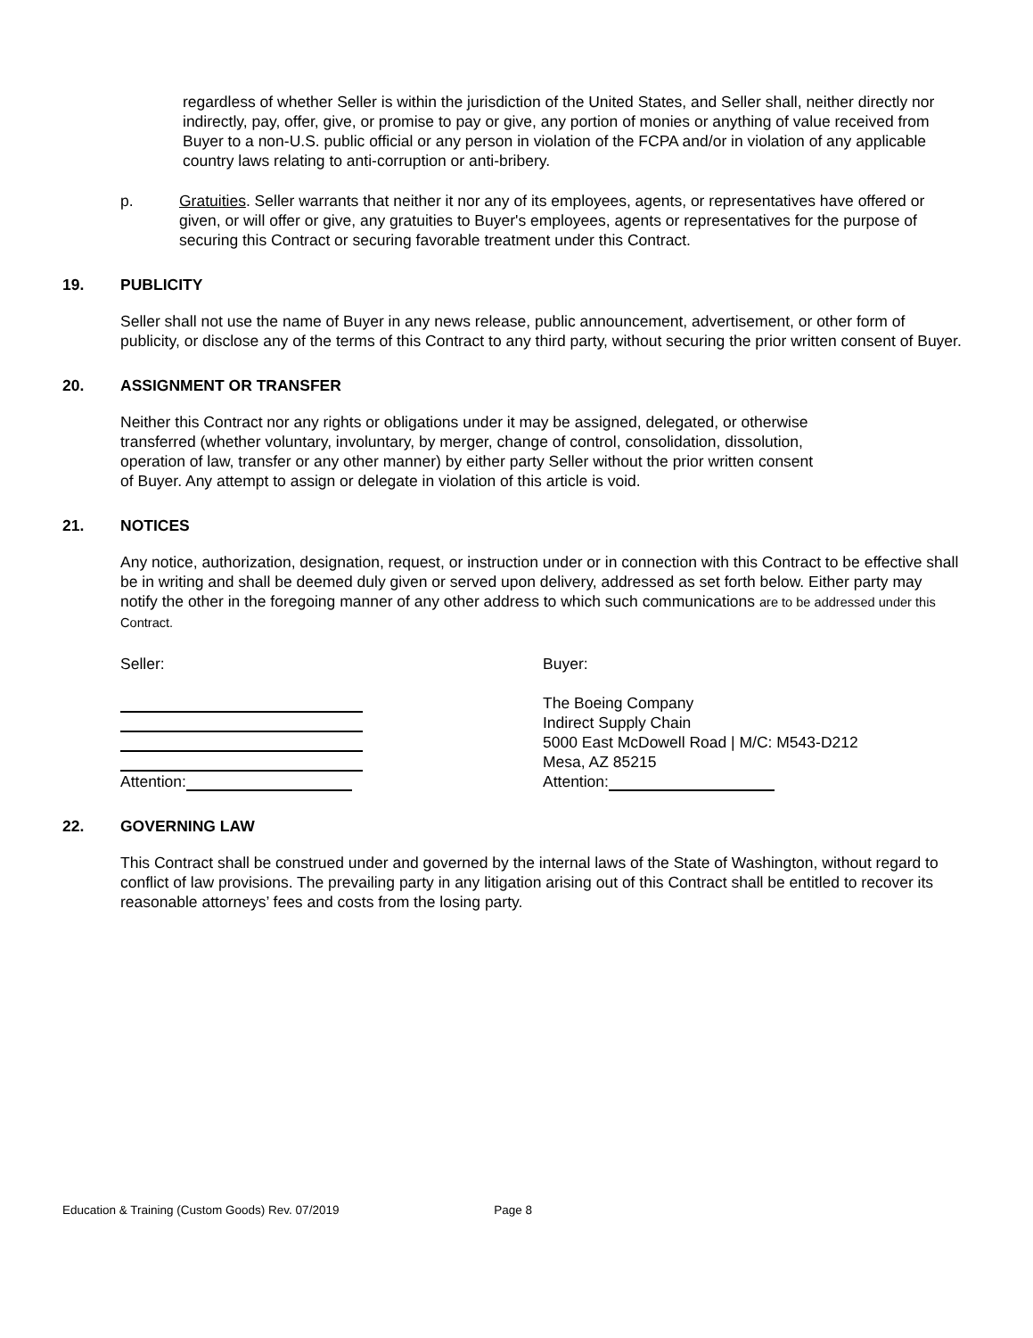regardless of whether Seller is within the jurisdiction of the United States, and Seller shall, neither directly nor indirectly, pay, offer, give, or promise to pay or give, any portion of monies or anything of value received from Buyer to a non-U.S. public official or any person in violation of the FCPA and/or in violation of any applicable country laws relating to anti-corruption or anti-bribery.
p. Gratuities. Seller warrants that neither it nor any of its employees, agents, or representatives have offered or given, or will offer or give, any gratuities to Buyer's employees, agents or representatives for the purpose of securing this Contract or securing favorable treatment under this Contract.
19. PUBLICITY
Seller shall not use the name of Buyer in any news release, public announcement, advertisement, or other form of publicity, or disclose any of the terms of this Contract to any third party, without securing the prior written consent of Buyer.
20. ASSIGNMENT OR TRANSFER
Neither this Contract nor any rights or obligations under it may be assigned, delegated, or otherwise transferred (whether voluntary, involuntary, by merger, change of control, consolidation, dissolution, operation of law, transfer or any other manner) by either party Seller without the prior written consent of Buyer. Any attempt to assign or delegate in violation of this article is void.
21. NOTICES
Any notice, authorization, designation, request, or instruction under or in connection with this Contract to be effective shall be in writing and shall be deemed duly given or served upon delivery, addressed as set forth below. Either party may notify the other in the foregoing manner of any other address to which such communications are to be addressed under this Contract.
Seller:
Attention:
Buyer:
The Boeing Company
Indirect Supply Chain
5000 East McDowell Road | M/C: M543-D212
Mesa, AZ 85215
Attention:
22. GOVERNING LAW
This Contract shall be construed under and governed by the internal laws of the State of Washington, without regard to conflict of law provisions. The prevailing party in any litigation arising out of this Contract shall be entitled to recover its reasonable attorneys’ fees and costs from the losing party.
Education & Training (Custom Goods) Rev. 07/2019 Page 8